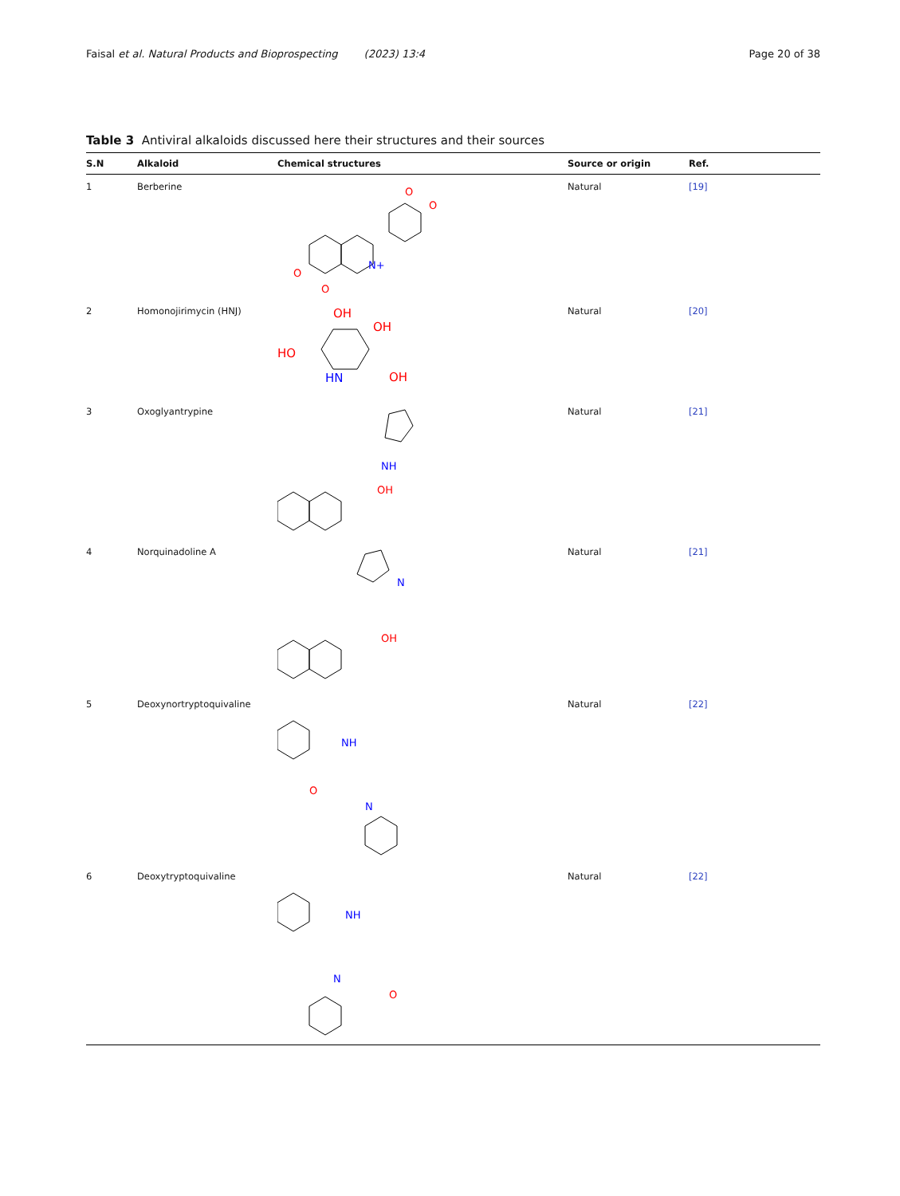Faisal et al. Natural Products and Bioprospecting (2023) 13:4 Page 20 of 38
Table 3 Antiviral alkaloids discussed here their structures and their sources
| S.N | Alkaloid | Chemical structures | Source or origin | Ref. |
| --- | --- | --- | --- | --- |
| 1 | Berberine | N+ O O O O | Natural | [19] |
| 2 | Homonojirimycin (HNJ) | OH OH HO HN OH | Natural | [20] |
| 3 | Oxoglyantrypine | NH OH | Natural | [21] |
| 4 | Norquinadoline A | N OH | Natural | [21] |
| 5 | Deoxynortryptoquivaline | NH N O | Natural | [22] |
| 6 | Deoxytryptoquivaline | NH N O | Natural | [22] |